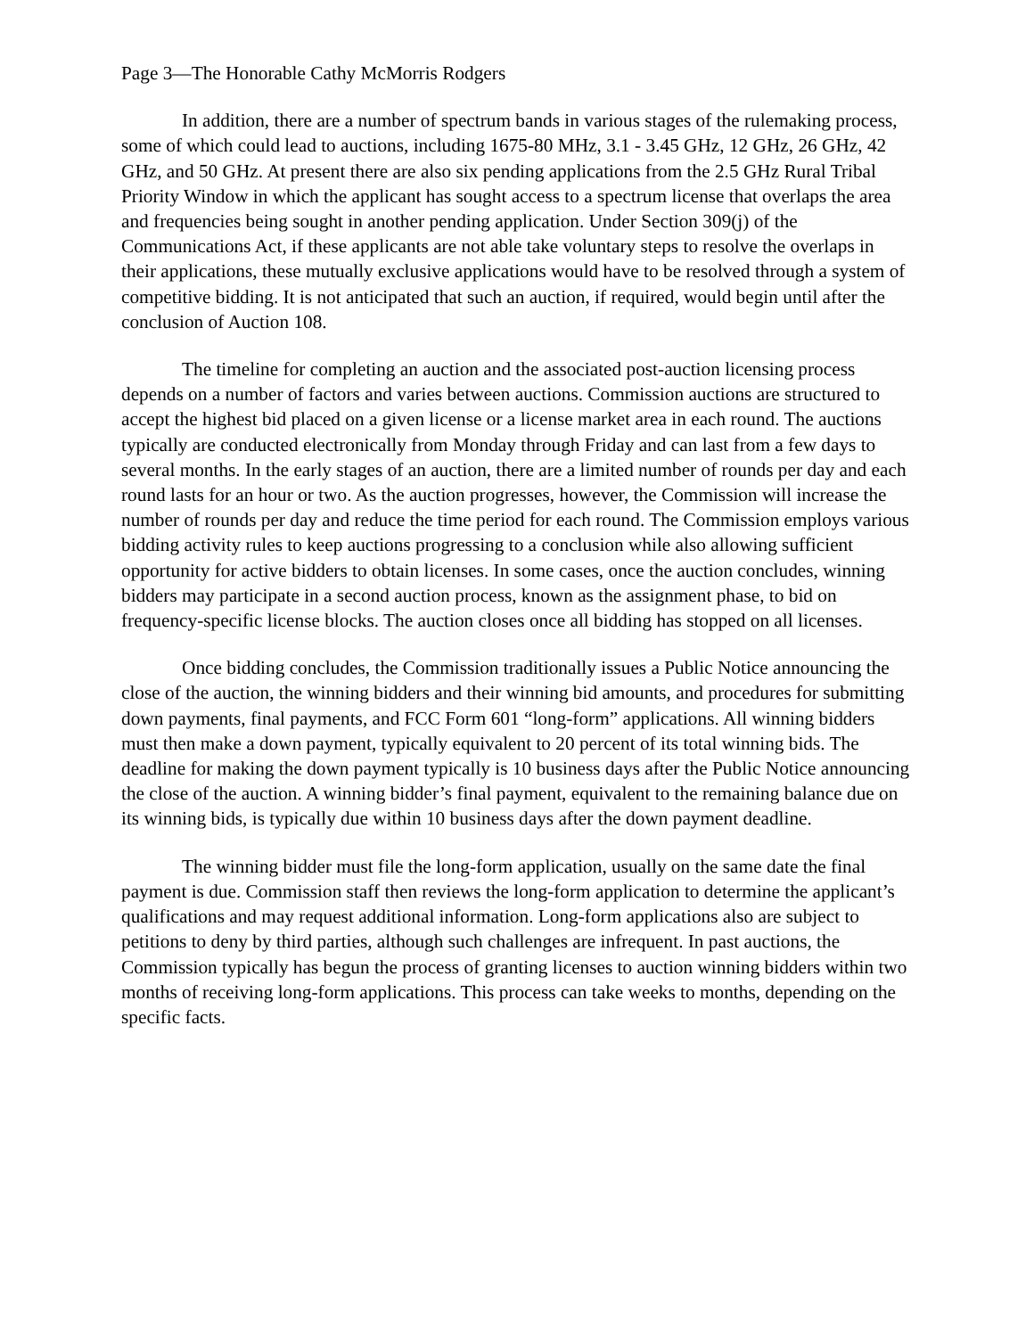Page 3—The Honorable Cathy McMorris Rodgers
In addition, there are a number of spectrum bands in various stages of the rulemaking process, some of which could lead to auctions, including 1675-80 MHz, 3.1 - 3.45 GHz, 12 GHz, 26 GHz, 42 GHz, and 50 GHz. At present there are also six pending applications from the 2.5 GHz Rural Tribal Priority Window in which the applicant has sought access to a spectrum license that overlaps the area and frequencies being sought in another pending application. Under Section 309(j) of the Communications Act, if these applicants are not able take voluntary steps to resolve the overlaps in their applications, these mutually exclusive applications would have to be resolved through a system of competitive bidding. It is not anticipated that such an auction, if required, would begin until after the conclusion of Auction 108.
The timeline for completing an auction and the associated post-auction licensing process depends on a number of factors and varies between auctions. Commission auctions are structured to accept the highest bid placed on a given license or a license market area in each round. The auctions typically are conducted electronically from Monday through Friday and can last from a few days to several months. In the early stages of an auction, there are a limited number of rounds per day and each round lasts for an hour or two. As the auction progresses, however, the Commission will increase the number of rounds per day and reduce the time period for each round. The Commission employs various bidding activity rules to keep auctions progressing to a conclusion while also allowing sufficient opportunity for active bidders to obtain licenses. In some cases, once the auction concludes, winning bidders may participate in a second auction process, known as the assignment phase, to bid on frequency-specific license blocks. The auction closes once all bidding has stopped on all licenses.
Once bidding concludes, the Commission traditionally issues a Public Notice announcing the close of the auction, the winning bidders and their winning bid amounts, and procedures for submitting down payments, final payments, and FCC Form 601 “long-form” applications. All winning bidders must then make a down payment, typically equivalent to 20 percent of its total winning bids. The deadline for making the down payment typically is 10 business days after the Public Notice announcing the close of the auction. A winning bidder’s final payment, equivalent to the remaining balance due on its winning bids, is typically due within 10 business days after the down payment deadline.
The winning bidder must file the long-form application, usually on the same date the final payment is due. Commission staff then reviews the long-form application to determine the applicant’s qualifications and may request additional information. Long-form applications also are subject to petitions to deny by third parties, although such challenges are infrequent. In past auctions, the Commission typically has begun the process of granting licenses to auction winning bidders within two months of receiving long-form applications. This process can take weeks to months, depending on the specific facts.